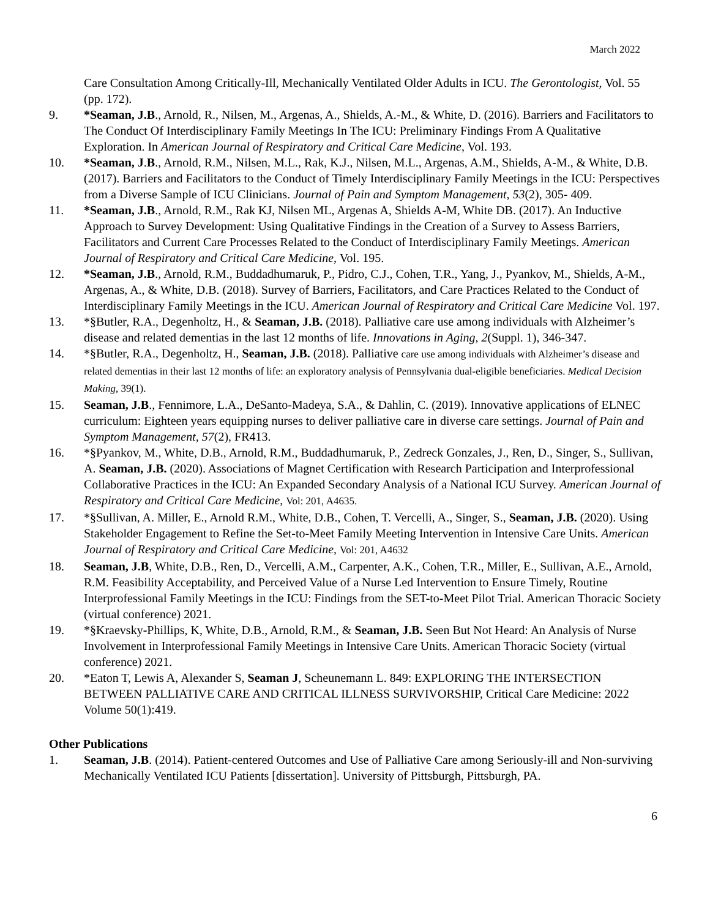March 2022
Care Consultation Among Critically-Ill, Mechanically Ventilated Older Adults in ICU. The Gerontologist, Vol. 55 (pp. 172).
9. *Seaman, J.B., Arnold, R., Nilsen, M., Argenas, A., Shields, A.-M., & White, D. (2016). Barriers and Facilitators to The Conduct Of Interdisciplinary Family Meetings In The ICU: Preliminary Findings From A Qualitative Exploration. In American Journal of Respiratory and Critical Care Medicine, Vol. 193.
10. *Seaman, J.B., Arnold, R.M., Nilsen, M.L., Rak, K.J., Nilsen, M.L., Argenas, A.M., Shields, A-M., & White, D.B. (2017). Barriers and Facilitators to the Conduct of Timely Interdisciplinary Family Meetings in the ICU: Perspectives from a Diverse Sample of ICU Clinicians. Journal of Pain and Symptom Management, 53(2), 305- 409.
11. *Seaman, J.B., Arnold, R.M., Rak KJ, Nilsen ML, Argenas A, Shields A-M, White DB. (2017). An Inductive Approach to Survey Development: Using Qualitative Findings in the Creation of a Survey to Assess Barriers, Facilitators and Current Care Processes Related to the Conduct of Interdisciplinary Family Meetings. American Journal of Respiratory and Critical Care Medicine, Vol. 195.
12. *Seaman, J.B., Arnold, R.M., Buddadhumaruk, P., Pidro, C.J., Cohen, T.R., Yang, J., Pyankov, M., Shields, A-M., Argenas, A., & White, D.B. (2018). Survey of Barriers, Facilitators, and Care Practices Related to the Conduct of Interdisciplinary Family Meetings in the ICU. American Journal of Respiratory and Critical Care Medicine Vol. 197.
13. *§Butler, R.A., Degenholtz, H., & Seaman, J.B. (2018). Palliative care use among individuals with Alzheimer’s disease and related dementias in the last 12 months of life. Innovations in Aging, 2(Suppl. 1), 346-347.
14. *§Butler, R.A., Degenholtz, H., Seaman, J.B. (2018). Palliative care use among individuals with Alzheimer’s disease and related dementias in their last 12 months of life: an exploratory analysis of Pennsylvania dual-eligible beneficiaries. Medical Decision Making, 39(1).
15. Seaman, J.B., Fennimore, L.A., DeSanto-Madeya, S.A., & Dahlin, C. (2019). Innovative applications of ELNEC curriculum: Eighteen years equipping nurses to deliver palliative care in diverse care settings. Journal of Pain and Symptom Management, 57(2), FR413.
16. *§Pyankov, M., White, D.B., Arnold, R.M., Buddadhumaruk, P., Zedreck Gonzales, J., Ren, D., Singer, S., Sullivan, A. Seaman, J.B. (2020). Associations of Magnet Certification with Research Participation and Interprofessional Collaborative Practices in the ICU: An Expanded Secondary Analysis of a National ICU Survey. American Journal of Respiratory and Critical Care Medicine, Vol: 201, A4635.
17. *§Sullivan, A. Miller, E., Arnold R.M., White, D.B., Cohen, T. Vercelli, A., Singer, S., Seaman, J.B. (2020). Using Stakeholder Engagement to Refine the Set-to-Meet Family Meeting Intervention in Intensive Care Units. American Journal of Respiratory and Critical Care Medicine, Vol: 201, A4632
18. Seaman, J.B, White, D.B., Ren, D., Vercelli, A.M., Carpenter, A.K., Cohen, T.R., Miller, E., Sullivan, A.E., Arnold, R.M. Feasibility Acceptability, and Perceived Value of a Nurse Led Intervention to Ensure Timely, Routine Interprofessional Family Meetings in the ICU: Findings from the SET-to-Meet Pilot Trial. American Thoracic Society (virtual conference) 2021.
19. *§Kraevsky-Phillips, K, White, D.B., Arnold, R.M., & Seaman, J.B. Seen But Not Heard: An Analysis of Nurse Involvement in Interprofessional Family Meetings in Intensive Care Units. American Thoracic Society (virtual conference) 2021.
20. *Eaton T, Lewis A, Alexander S, Seaman J, Scheunemann L. 849: EXPLORING THE INTERSECTION BETWEEN PALLIATIVE CARE AND CRITICAL ILLNESS SURVIVORSHIP, Critical Care Medicine: 2022 Volume 50(1):419.
Other Publications
1. Seaman, J.B. (2014). Patient-centered Outcomes and Use of Palliative Care among Seriously-ill and Non-surviving Mechanically Ventilated ICU Patients [dissertation]. University of Pittsburgh, Pittsburgh, PA.
6